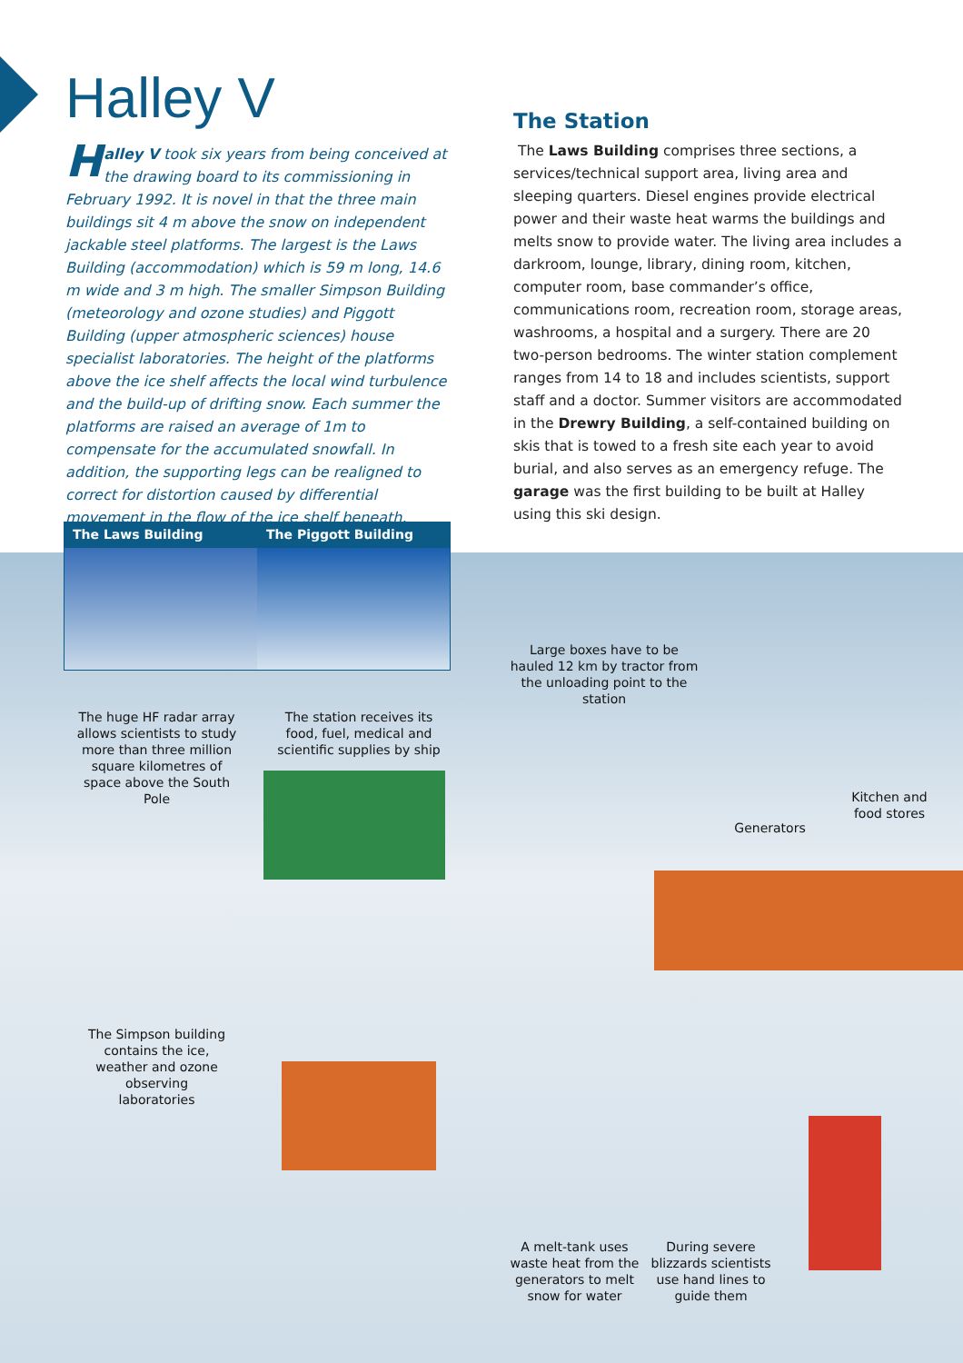Halley V
Halley V took six years from being conceived at the drawing board to its commissioning in February 1992. It is novel in that the three main buildings sit 4 m above the snow on independent jackable steel platforms. The largest is the Laws Building (accommodation) which is 59 m long, 14.6 m wide and 3 m high. The smaller Simpson Building (meteorology and ozone studies) and Piggott Building (upper atmospheric sciences) house specialist laboratories. The height of the platforms above the ice shelf affects the local wind turbulence and the build-up of drifting snow. Each summer the platforms are raised an average of 1m to compensate for the accumulated snowfall. In addition, the supporting legs can be realigned to correct for distortion caused by differential movement in the flow of the ice shelf beneath.
The Station
The Laws Building comprises three sections, a services/technical support area, living area and sleeping quarters. Diesel engines provide electrical power and their waste heat warms the buildings and melts snow to provide water. The living area includes a darkroom, lounge, library, dining room, kitchen, computer room, base commander’s office, communications room, recreation room, storage areas, washrooms, a hospital and a surgery. There are 20 two-person bedrooms. The winter station complement ranges from 14 to 18 and includes scientists, support staff and a doctor. Summer visitors are accommodated in the Drewry Building, a self-contained building on skis that is towed to a fresh site each year to avoid burial, and also serves as an emergency refuge. The garage was the first building to be built at Halley using this ski design.
The Laws Building The Piggott Building
Large boxes have to be hauled 12 km by tractor from the unloading point to the station
The huge HF radar array allows scientists to study more than three million square kilometres of space above the South Pole
The station receives its food, fuel, medical and scientific supplies by ship
Kitchen and food stores
Generators
The Simpson building contains the ice, weather and ozone observing laboratories
A melt-tank uses waste heat from the generators to melt snow for water
During severe blizzards scientists use hand lines to guide them